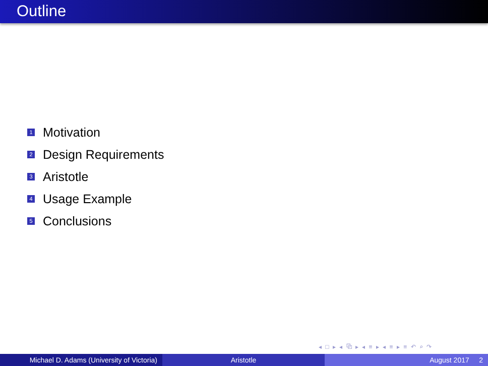Outline
1 Motivation
2 Design Requirements
3 Aristotle
4 Usage Example
5 Conclusions
◂ □ ▸ ◂ ⧉ ▸ ◂ ≡ ▸ ◂ ≡ ▸ ≡ ↶ ⌕ ↷
Michael D. Adams (University of Victoria)
Aristotle August 2017 2